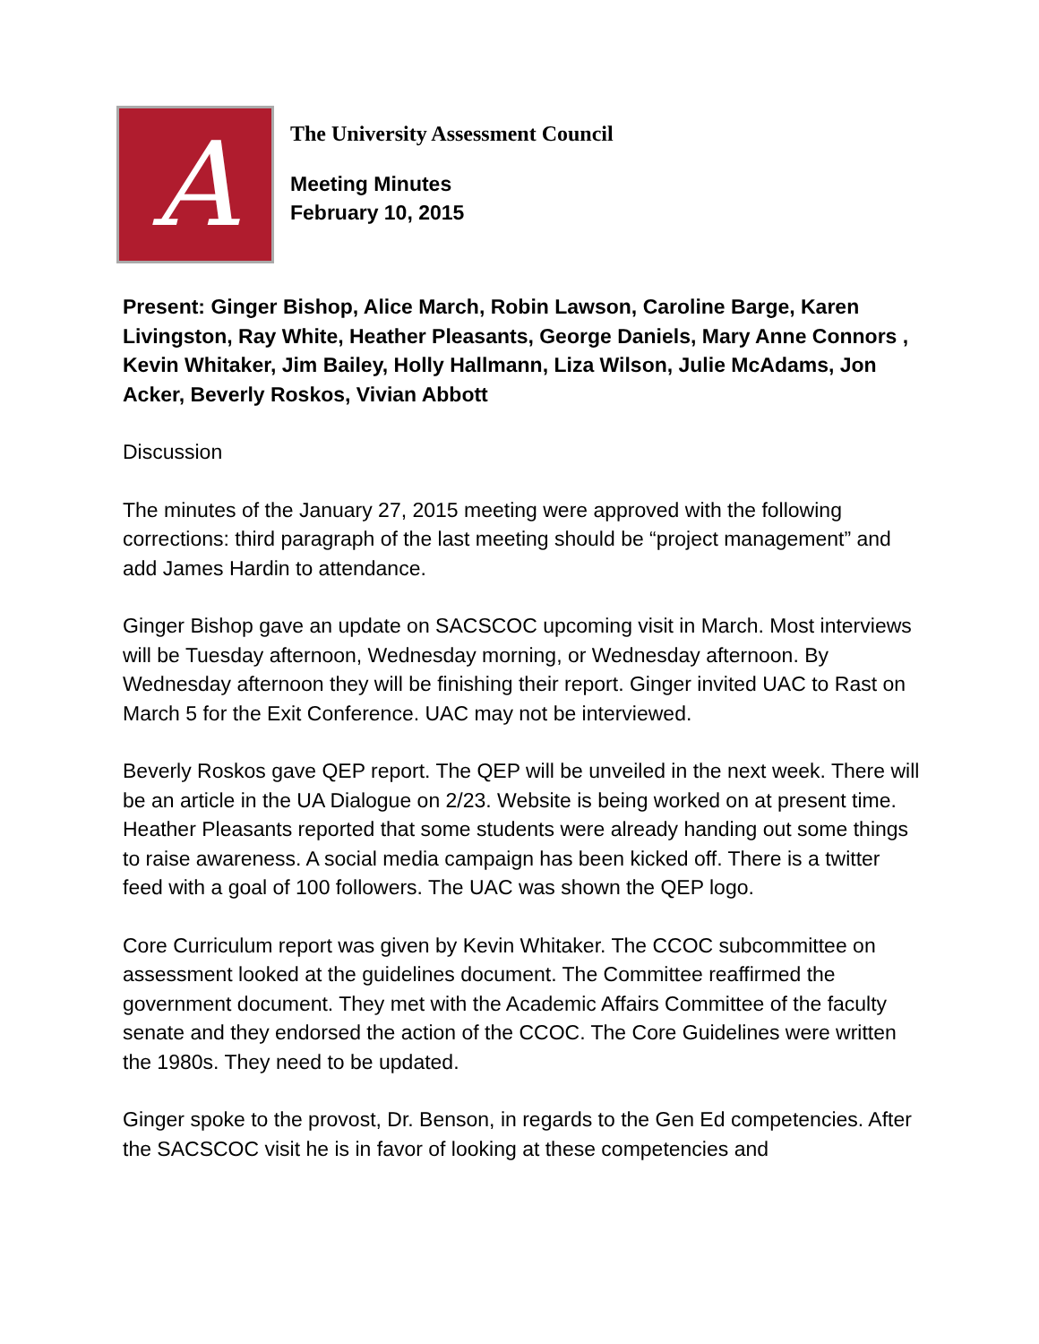A
The University Assessment Council
Meeting Minutes
February 10, 2015
Present: Ginger Bishop, Alice March, Robin Lawson, Caroline Barge, Karen Livingston, Ray White, Heather Pleasants, George Daniels, Mary Anne Connors , Kevin Whitaker, Jim Bailey, Holly Hallmann, Liza Wilson, Julie McAdams, Jon Acker, Beverly Roskos, Vivian Abbott
Discussion
The minutes of the January 27, 2015 meeting were approved with the following corrections: third paragraph of the last meeting should be “project management” and add James Hardin to attendance.
Ginger Bishop gave an update on SACSCOC upcoming visit in March. Most interviews will be Tuesday afternoon, Wednesday morning, or Wednesday afternoon. By Wednesday afternoon they will be finishing their report. Ginger invited UAC to Rast on March 5 for the Exit Conference. UAC may not be interviewed.
Beverly Roskos gave QEP report. The QEP will be unveiled in the next week. There will be an article in the UA Dialogue on 2/23. Website is being worked on at present time. Heather Pleasants reported that some students were already handing out some things to raise awareness. A social media campaign has been kicked off. There is a twitter feed with a goal of 100 followers. The UAC was shown the QEP logo.
Core Curriculum report was given by Kevin Whitaker. The CCOC subcommittee on assessment looked at the guidelines document. The Committee reaffirmed the government document. They met with the Academic Affairs Committee of the faculty senate and they endorsed the action of the CCOC. The Core Guidelines were written the 1980s. They need to be updated.
Ginger spoke to the provost, Dr. Benson, in regards to the Gen Ed competencies. After the SACSCOC visit he is in favor of looking at these competencies and